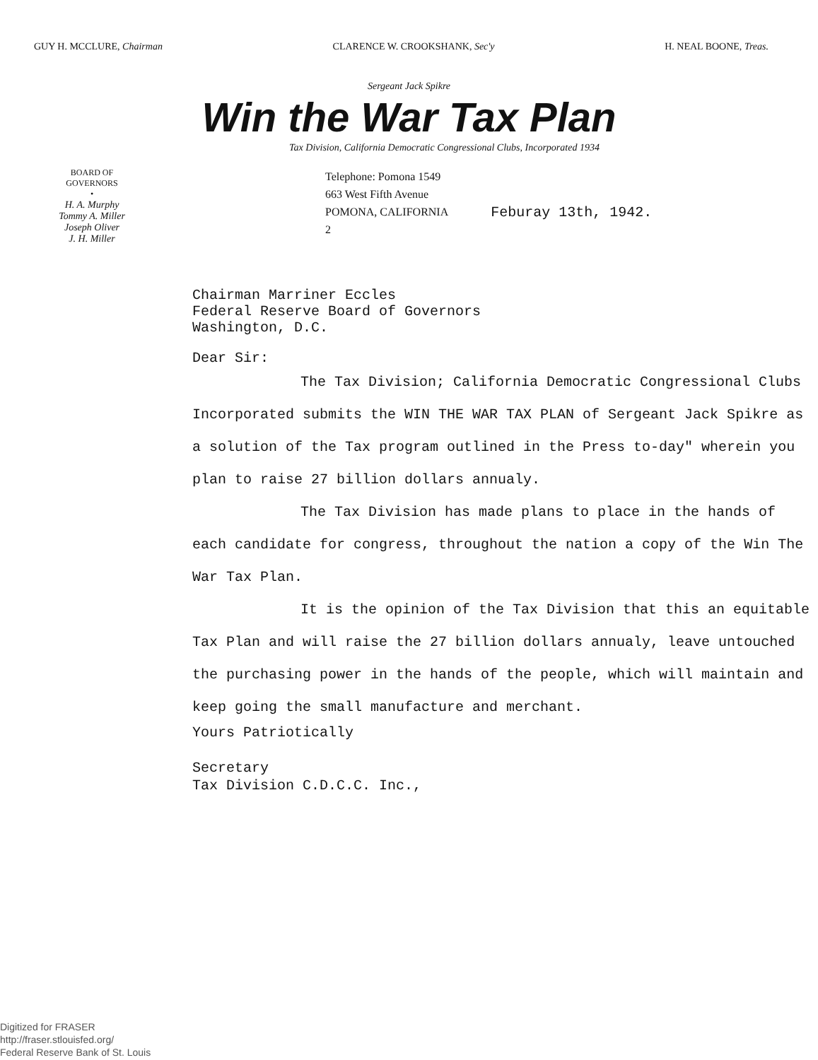GUY H. MCCLURE, Chairman CLARENCE W. CROOKSHANK, Sec'y H. NEAL BOONE, Treas.
Sergeant Jack Spikre
Win the War Tax Plan
Tax Division, California Democratic Congressional Clubs, Incorporated 1934
BOARD OF
GOVERNORS
•
H. A. Murphy
Tommy A. Miller
Joseph Oliver
J. H. Miller
Telephone: Pomona 1549
663 West Fifth Avenue
POMONA, CALIFORNIA
2
Feburay 13th, 1942.
Chairman Marriner Eccles
Federal Reserve Board of Governors
Washington, D.C.
Dear Sir:
The Tax Division; California Democratic Congressional Clubs Incorporated submits the WIN THE WAR TAX PLAN of Sergeant Jack Spikre as a solution of the Tax program outlined in the Press to-day" wherein you plan to raise 27 billion dollars annualy.
The Tax Division has made plans to place in the hands of each candidate for congress, throughout the nation a copy of the Win The War Tax Plan.
It is the opinion of the Tax Division that this an equitable Tax Plan and will raise the 27 billion dollars annualy, leave untouched the purchasing power in the hands of the people, which will maintain and keep going the small manufacture and merchant.
Yours Patriotically
Secretary
Tax Division C.D.C.C. Inc.,
Digitized for FRASER
http://fraser.stlouisfed.org/
Federal Reserve Bank of St. Louis